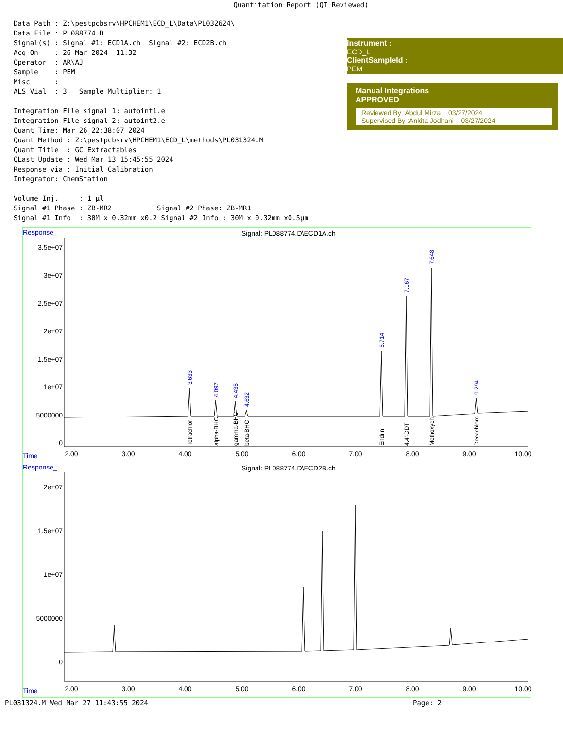Quantitation Report (QT Reviewed)
Data Path : Z:\pestpcbsrv\HPCHEM1\ECD_L\Data\PL032624\
Data File : PL088774.D
Signal(s) : Signal #1: ECD1A.ch  Signal #2: ECD2B.ch
Acq On    : 26 Mar 2024  11:32
Operator  : AR\AJ
Sample    : PEM
Misc      :
ALS Vial  : 3   Sample Multiplier: 1

Integration File signal 1: autoint1.e
Integration File signal 2: autoint2.e
Quant Time: Mar 26 22:38:07 2024
Quant Method : Z:\pestpcbsrv\HPCHEM1\ECD_L\methods\PL031324.M
Quant Title  : GC Extractables
QLast Update : Wed Mar 13 15:45:55 2024
Response via : Initial Calibration
Integrator: ChemStation

Volume Inj.     : 1 µl
Signal #1 Phase : ZB-MR2           Signal #2 Phase: ZB-MR1
Signal #1 Info  : 30M x 0.32mm x0.2 Signal #2 Info : 30M x 0.32mm x0.5µm
Instrument :
ECD_L
ClientSampleId :
PEM
Manual Integrations
APPROVED
Reviewed By :Abdul Mirza 03/27/2024
Supervised By :Ankita Jodhani 03/27/2024
Response_
Signal: PL088774.D\ECD1A.ch
3.5e+07
3e+07
2.5e+07
2e+07
1.5e+07
1e+07
5000000
0
3.633
4.097
4.435
4.632
6.714
7.167
7.648
9.294
Tetrachlor
alpha-BHC
gamma-BHC
beta-BHC
Endrin
4,4'-DDT
Methoxychl
Decachloro
Time
2.00
3.00
4.00
5.00
6.00
7.00
8.00
9.00
10.00
Response_
Signal: PL088774.D\ECD2B.ch
2e+07
1.5e+07
1e+07
5000000
0
Time
2.00
3.00
4.00
5.00
6.00
7.00
8.00
9.00
10.00
PL031324.M Wed Mar 27 11:43:55 2024 Page: 2